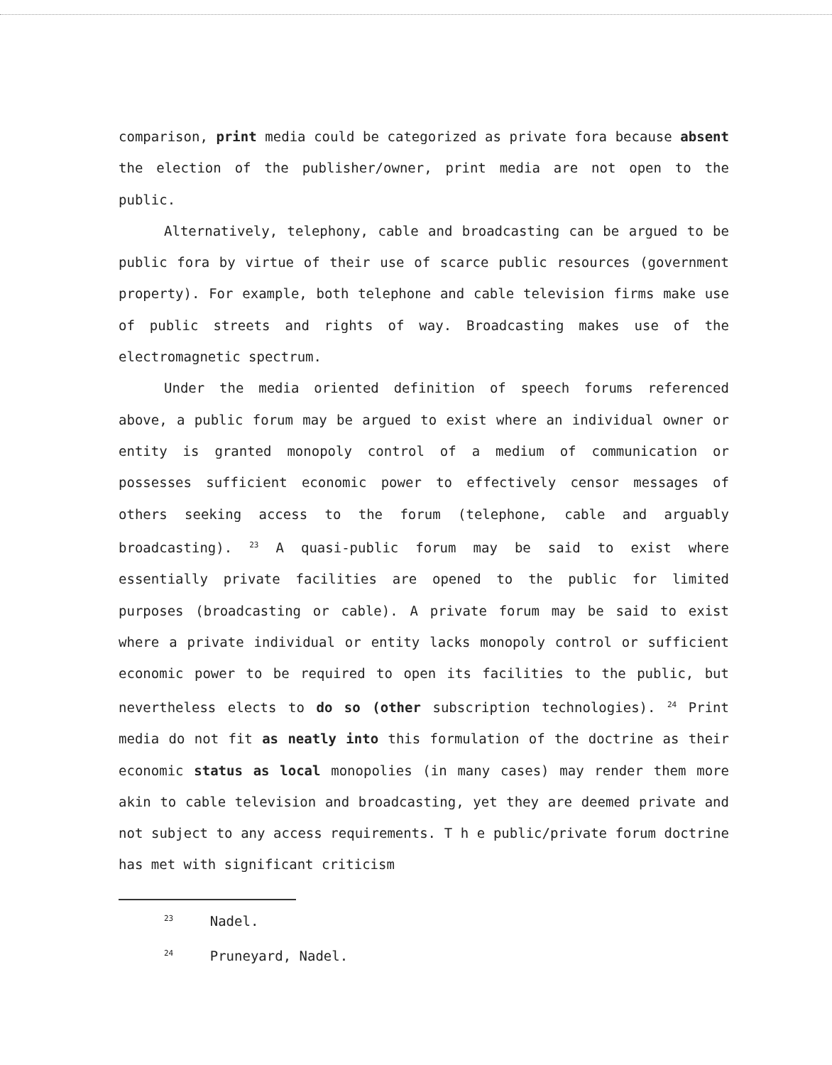comparison, print media could be categorized as private fora because absent the election of the publisher/owner, print media are not open to the public.
Alternatively, telephony, cable and broadcasting can be argued to be public fora by virtue of their use of scarce public resources (government property). For example, both telephone and cable television firms make use of public streets and rights of way. Broadcasting makes use of the electromagnetic spectrum.
Under the media oriented definition of speech forums referenced above, a public forum may be argued to exist where an individual owner or entity is granted monopoly control of a medium of communication or possesses sufficient economic power to effectively censor messages of others seeking access to the forum (telephone, cable and arguably broadcasting). <sup>23</sup> A quasi-public forum may be said to exist where essentially private facilities are opened to the public for limited purposes (broadcasting or cable). A private forum may be said to exist where a private individual or entity lacks monopoly control or sufficient economic power to be required to open its facilities to the public, but nevertheless elects to do so (other subscription technologies). <sup>24</sup> Print media do not fit as neatly into this formulation of the doctrine as their economic status as local monopolies (in many cases) may render them more akin to cable television and broadcasting, yet they are deemed private and not subject to any access requirements. T h e public/private forum doctrine has met with significant criticism
<sup>23</sup> Nadel.
<sup>24</sup> Pruneyard, Nadel.